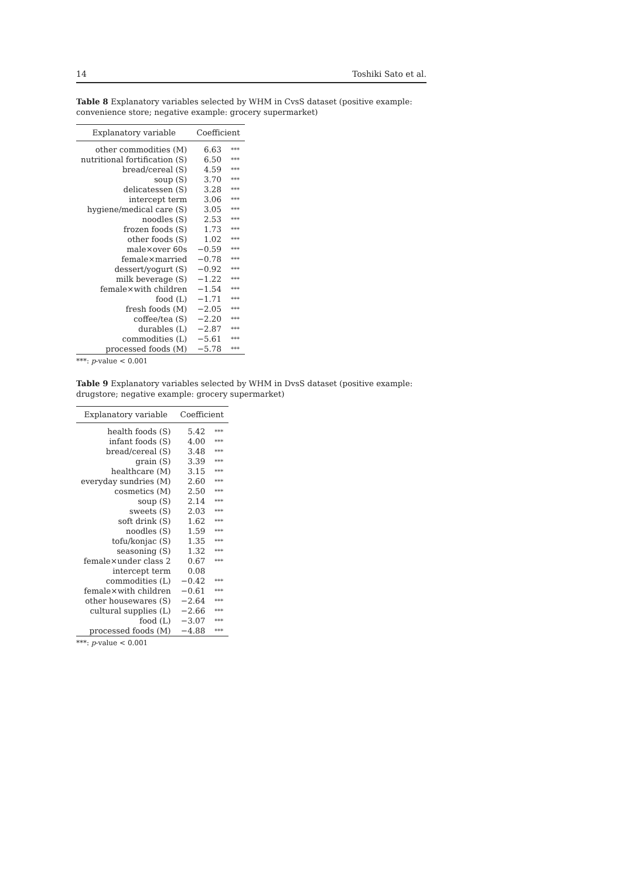14 Toshiki Sato et al.
Table 8 Explanatory variables selected by WHM in CvsS dataset (positive example: convenience store; negative example: grocery supermarket)
| Explanatory variable | Coefficient | |
| --- | --- | --- |
| other commodities (M) | 6.63 | *** |
| nutritional fortification (S) | 6.50 | *** |
| bread/cereal (S) | 4.59 | *** |
| soup (S) | 3.70 | *** |
| delicatessen (S) | 3.28 | *** |
| intercept term | 3.06 | *** |
| hygiene/medical care (S) | 3.05 | *** |
| noodles (S) | 2.53 | *** |
| frozen foods (S) | 1.73 | *** |
| other foods (S) | 1.02 | *** |
| male×over 60s | −0.59 | *** |
| female×married | −0.78 | *** |
| dessert/yogurt (S) | −0.92 | *** |
| milk beverage (S) | −1.22 | *** |
| female×with children | −1.54 | *** |
| food (L) | −1.71 | *** |
| fresh foods (M) | −2.05 | *** |
| coffee/tea (S) | −2.20 | *** |
| durables (L) | −2.87 | *** |
| commodities (L) | −5.61 | *** |
| processed foods (M) | −5.78 | *** |
***: p-value < 0.001
Table 9 Explanatory variables selected by WHM in DvsS dataset (positive example: drugstore; negative example: grocery supermarket)
| Explanatory variable | Coefficient | |
| --- | --- | --- |
| health foods (S) | 5.42 | *** |
| infant foods (S) | 4.00 | *** |
| bread/cereal (S) | 3.48 | *** |
| grain (S) | 3.39 | *** |
| healthcare (M) | 3.15 | *** |
| everyday sundries (M) | 2.60 | *** |
| cosmetics (M) | 2.50 | *** |
| soup (S) | 2.14 | *** |
| sweets (S) | 2.03 | *** |
| soft drink (S) | 1.62 | *** |
| noodles (S) | 1.59 | *** |
| tofu/konjac (S) | 1.35 | *** |
| seasoning (S) | 1.32 | *** |
| female×under class 2 | 0.67 | *** |
| intercept term | 0.08 | |
| commodities (L) | −0.42 | *** |
| female×with children | −0.61 | *** |
| other housewares (S) | −2.64 | *** |
| cultural supplies (L) | −2.66 | *** |
| food (L) | −3.07 | *** |
| processed foods (M) | −4.88 | *** |
***: p-value < 0.001